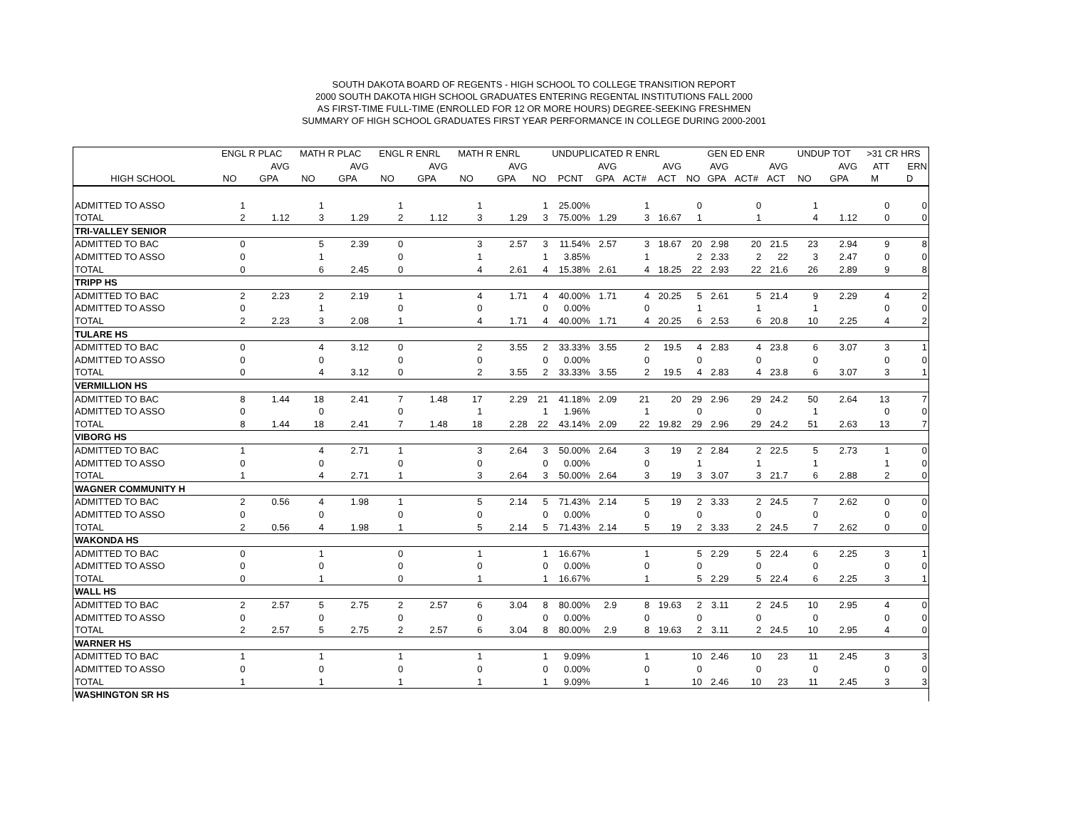SOUTH DAKOTA BOARD OF REGENTS - HIGH SCHOOL TO COLLEGE TRANSITION REPORT
2000 SOUTH DAKOTA HIGH SCHOOL GRADUATES ENTERING REGENTAL INSTITUTIONS FALL 2000
AS FIRST-TIME FULL-TIME (ENROLLED FOR 12 OR MORE HOURS) DEGREE-SEEKING FRESHMEN
SUMMARY OF HIGH SCHOOL GRADUATES FIRST YEAR PERFORMANCE IN COLLEGE DURING 2000-2001
| | ENGL R PLAC | | MATH R PLAC | | ENGL R ENRL | | MATH R ENRL | | UNDUPLICATED R ENRL | | | | | GEN ED ENR | | | | UNDUP TOT | | >31 CR HRS | |
| --- | --- | --- | --- | --- | --- | --- | --- | --- | --- | --- | --- | --- | --- | --- | --- | --- | --- | --- | --- | --- | --- |
| | | AVG | | AVG | | AVG | | AVG | | | AVG | | AVG | | AVG | | AVG | | AVG | ATT | ERN |
| HIGH SCHOOL | NO | GPA | NO | GPA | NO | GPA | NO | GPA | NO | PCNT | GPA | ACT# | ACT | NO | GPA | ACT# | ACT | NO | GPA | M | D |
| ADMITTED TO ASSO | 1 | | 1 | | 1 | | 1 | | 1 | 25.00% | | 1 | | 0 | | 0 | | 1 | | 0 | 0 |
| TOTAL | 2 | 1.12 | 3 | 1.29 | 2 | 1.12 | 3 | 1.29 | 3 | 75.00% | 1.29 | 3 | 16.67 | 1 | | 1 | | 4 | 1.12 | 0 | 0 |
| TRI-VALLEY SENIOR | | | | | | | | | | | | | | | | | | | | | |
| ADMITTED TO BAC | 0 | | 5 | 2.39 | 0 | | 3 | 2.57 | 3 | 11.54% | 2.57 | 3 | 18.67 | 20 | 2.98 | 20 | 21.5 | 23 | 2.94 | 9 | 8 |
| ADMITTED TO ASSO | 0 | | 1 | | 0 | | 1 | | 1 | 3.85% | | 1 | | 2 | 2.33 | 2 | 22 | 3 | 2.47 | 0 | 0 |
| TOTAL | 0 | | 6 | 2.45 | 0 | | 4 | 2.61 | 4 | 15.38% | 2.61 | 4 | 18.25 | 22 | 2.93 | 22 | 21.6 | 26 | 2.89 | 9 | 8 |
| TRIPP HS | | | | | | | | | | | | | | | | | | | | | |
| ADMITTED TO BAC | 2 | 2.23 | 2 | 2.19 | 1 | | 4 | 1.71 | 4 | 40.00% | 1.71 | 4 | 20.25 | 5 | 2.61 | 5 | 21.4 | 9 | 2.29 | 4 | 2 |
| ADMITTED TO ASSO | 0 | | 1 | | 0 | | 0 | | 0 | 0.00% | | 0 | | 1 | | 1 | | 1 | | 0 | 0 |
| TOTAL | 2 | 2.23 | 3 | 2.08 | 1 | | 4 | 1.71 | 4 | 40.00% | 1.71 | 4 | 20.25 | 6 | 2.53 | 6 | 20.8 | 10 | 2.25 | 4 | 2 |
| TULARE HS | | | | | | | | | | | | | | | | | | | | | |
| ADMITTED TO BAC | 0 | | 4 | 3.12 | 0 | | 2 | 3.55 | 2 | 33.33% | 3.55 | 2 | 19.5 | 4 | 2.83 | 4 | 23.8 | 6 | 3.07 | 3 | 1 |
| ADMITTED TO ASSO | 0 | | 0 | | 0 | | 0 | | 0 | 0.00% | | 0 | | 0 | | 0 | | 0 | | 0 | 0 |
| TOTAL | 0 | | 4 | 3.12 | 0 | | 2 | 3.55 | 2 | 33.33% | 3.55 | 2 | 19.5 | 4 | 2.83 | 4 | 23.8 | 6 | 3.07 | 3 | 1 |
| VERMILLION HS | | | | | | | | | | | | | | | | | | | | | |
| ADMITTED TO BAC | 8 | 1.44 | 18 | 2.41 | 7 | 1.48 | 17 | 2.29 | 21 | 41.18% | 2.09 | 21 | 20 | 29 | 2.96 | 29 | 24.2 | 50 | 2.64 | 13 | 7 |
| ADMITTED TO ASSO | 0 | | 0 | | 0 | | 1 | | 1 | 1.96% | | 1 | | 0 | | 0 | | 1 | | 0 | 0 |
| TOTAL | 8 | 1.44 | 18 | 2.41 | 7 | 1.48 | 18 | 2.28 | 22 | 43.14% | 2.09 | 22 | 19.82 | 29 | 2.96 | 29 | 24.2 | 51 | 2.63 | 13 | 7 |
| VIBORG HS | | | | | | | | | | | | | | | | | | | | | |
| ADMITTED TO BAC | 1 | | 4 | 2.71 | 1 | | 3 | 2.64 | 3 | 50.00% | 2.64 | 3 | 19 | 2 | 2.84 | 2 | 22.5 | 5 | 2.73 | 1 | 0 |
| ADMITTED TO ASSO | 0 | | 0 | | 0 | | 0 | | 0 | 0.00% | | 0 | | 1 | | 1 | | 1 | | 1 | 0 |
| TOTAL | 1 | | 4 | 2.71 | 1 | | 3 | 2.64 | 3 | 50.00% | 2.64 | 3 | 19 | 3 | 3.07 | 3 | 21.7 | 6 | 2.88 | 2 | 0 |
| WAGNER COMMUNITY H | | | | | | | | | | | | | | | | | | | | | |
| ADMITTED TO BAC | 2 | 0.56 | 4 | 1.98 | 1 | | 5 | 2.14 | 5 | 71.43% | 2.14 | 5 | 19 | 2 | 3.33 | 2 | 24.5 | 7 | 2.62 | 0 | 0 |
| ADMITTED TO ASSO | 0 | | 0 | | 0 | | 0 | | 0 | 0.00% | | 0 | | 0 | | 0 | | 0 | | 0 | 0 |
| TOTAL | 2 | 0.56 | 4 | 1.98 | 1 | | 5 | 2.14 | 5 | 71.43% | 2.14 | 5 | 19 | 2 | 3.33 | 2 | 24.5 | 7 | 2.62 | 0 | 0 |
| WAKONDA HS | | | | | | | | | | | | | | | | | | | | | |
| ADMITTED TO BAC | 0 | | 1 | | 0 | | 1 | | 1 | 16.67% | | 1 | | 5 | 2.29 | 5 | 22.4 | 6 | 2.25 | 3 | 1 |
| ADMITTED TO ASSO | 0 | | 0 | | 0 | | 0 | | 0 | 0.00% | | 0 | | 0 | | 0 | | 0 | | 0 | 0 |
| TOTAL | 0 | | 1 | | 0 | | 1 | | 1 | 16.67% | | 1 | | 5 | 2.29 | 5 | 22.4 | 6 | 2.25 | 3 | 1 |
| WALL HS | | | | | | | | | | | | | | | | | | | | | |
| ADMITTED TO BAC | 2 | 2.57 | 5 | 2.75 | 2 | 2.57 | 6 | 3.04 | 8 | 80.00% | 2.9 | 8 | 19.63 | 2 | 3.11 | 2 | 24.5 | 10 | 2.95 | 4 | 0 |
| ADMITTED TO ASSO | 0 | | 0 | | 0 | | 0 | | 0 | 0.00% | | 0 | | 0 | | 0 | | 0 | | 0 | 0 |
| TOTAL | 2 | 2.57 | 5 | 2.75 | 2 | 2.57 | 6 | 3.04 | 8 | 80.00% | 2.9 | 8 | 19.63 | 2 | 3.11 | 2 | 24.5 | 10 | 2.95 | 4 | 0 |
| WARNER HS | | | | | | | | | | | | | | | | | | | | | |
| ADMITTED TO BAC | 1 | | 1 | | 1 | | 1 | | 1 | 9.09% | | 1 | | 10 | 2.46 | 10 | 23 | 11 | 2.45 | 3 | 3 |
| ADMITTED TO ASSO | 0 | | 0 | | 0 | | 0 | | 0 | 0.00% | | 0 | | 0 | | 0 | | 0 | | 0 | 0 |
| TOTAL | 1 | | 1 | | 1 | | 1 | | 1 | 9.09% | | 1 | | 10 | 2.46 | 10 | 23 | 11 | 2.45 | 3 | 3 |
| WASHINGTON SR HS | | | | | | | | | | | | | | | | | | | | | |